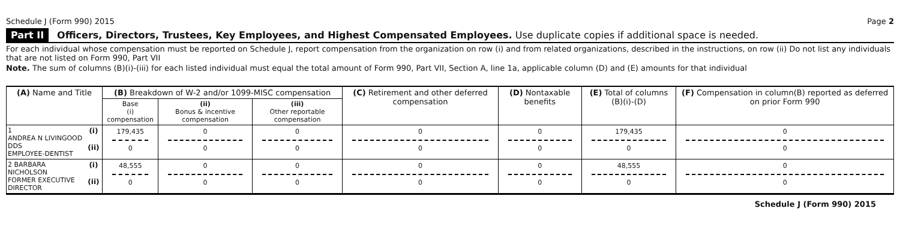Schedule J (Form 990) 2015 Page 2
Part II Officers, Directors, Trustees, Key Employees, and Highest Compensated Employees. Use duplicate copies if additional space is needed.
For each individual whose compensation must be reported on Schedule J, report compensation from the organization on row (i) and from related organizations, described in the instructions, on row (ii) Do not list any individuals that are not listed on Form 990, Part VII
Note. The sum of columns (B)(i)-(iii) for each listed individual must equal the total amount of Form 990, Part VII, Section A, line 1a, applicable column (D) and (E) amounts for that individual
| (A) Name and Title | | (B) Breakdown of W-2 and/or 1099-MISC compensation | | | (C) Retirement and other deferred compensation | (D) Nontaxable benefits | (E) Total of columns (B)(i)-(D) | (F) Compensation in column(B) reported as deferred on prior Form 990 |
| --- | --- | --- | --- | --- | --- | --- | --- | --- |
| | | Base (i) compensation | (ii) Bonus & incentive compensation | (iii) Other reportable compensation | | | | |
| 1 ANDREA N LIVINGOOD DDS EMPLOYEE-DENTIST | (i) (ii) | 179,435 0 | 0 0 | 0 0 | 0 0 | 0 0 | 179,435 0 | 0 0 |
| 2 BARBARA NICHOLSON FORMER EXECUTIVE DIRECTOR | (i) (ii) | 48,555 0 | 0 0 | 0 0 | 0 0 | 0 0 | 48,555 0 | 0 0 |
Schedule J (Form 990) 2015